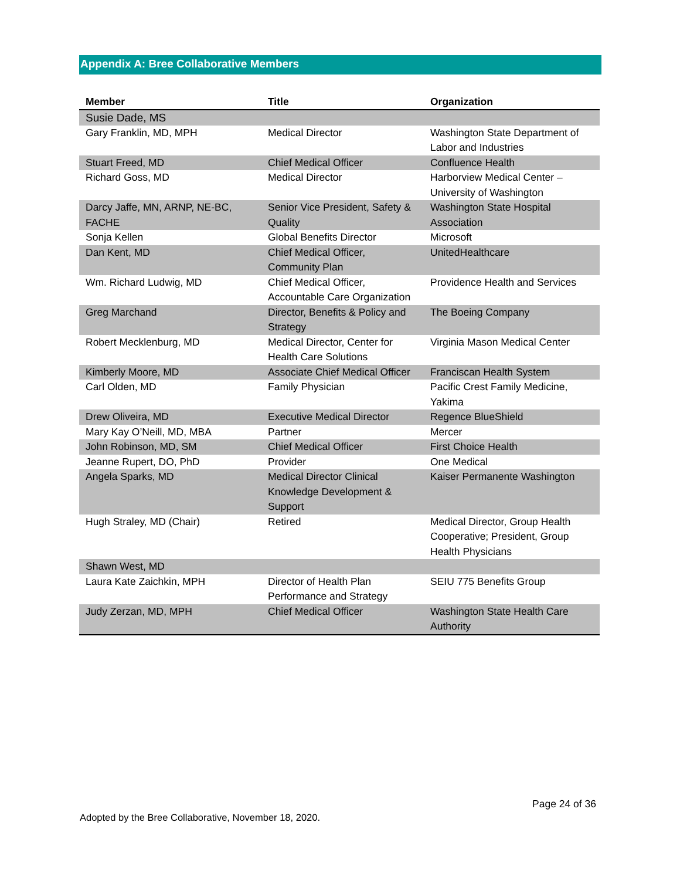Appendix A: Bree Collaborative Members
| Member | Title | Organization |
| --- | --- | --- |
| Susie Dade, MS | | |
| Gary Franklin, MD, MPH | Medical Director | Washington State Department of Labor and Industries |
| Stuart Freed, MD | Chief Medical Officer | Confluence Health |
| Richard Goss, MD | Medical Director | Harborview Medical Center – University of Washington |
| Darcy Jaffe, MN, ARNP, NE-BC, FACHE | Senior Vice President, Safety & Quality | Washington State Hospital Association |
| Sonja Kellen | Global Benefits Director | Microsoft |
| Dan Kent, MD | Chief Medical Officer, Community Plan | UnitedHealthcare |
| Wm. Richard Ludwig, MD | Chief Medical Officer, Accountable Care Organization | Providence Health and Services |
| Greg Marchand | Director, Benefits & Policy and Strategy | The Boeing Company |
| Robert Mecklenburg, MD | Medical Director, Center for Health Care Solutions | Virginia Mason Medical Center |
| Kimberly Moore, MD | Associate Chief Medical Officer | Franciscan Health System |
| Carl Olden, MD | Family Physician | Pacific Crest Family Medicine, Yakima |
| Drew Oliveira, MD | Executive Medical Director | Regence BlueShield |
| Mary Kay O’Neill, MD, MBA | Partner | Mercer |
| John Robinson, MD, SM | Chief Medical Officer | First Choice Health |
| Jeanne Rupert, DO, PhD | Provider | One Medical |
| Angela Sparks, MD | Medical Director Clinical Knowledge Development & Support | Kaiser Permanente Washington |
| Hugh Straley, MD (Chair) | Retired | Medical Director, Group Health Cooperative; President, Group Health Physicians |
| Shawn West, MD | | |
| Laura Kate Zaichkin, MPH | Director of Health Plan Performance and Strategy | SEIU 775 Benefits Group |
| Judy Zerzan, MD, MPH | Chief Medical Officer | Washington State Health Care Authority |
Page 24 of 36
Adopted by the Bree Collaborative, November 18, 2020.